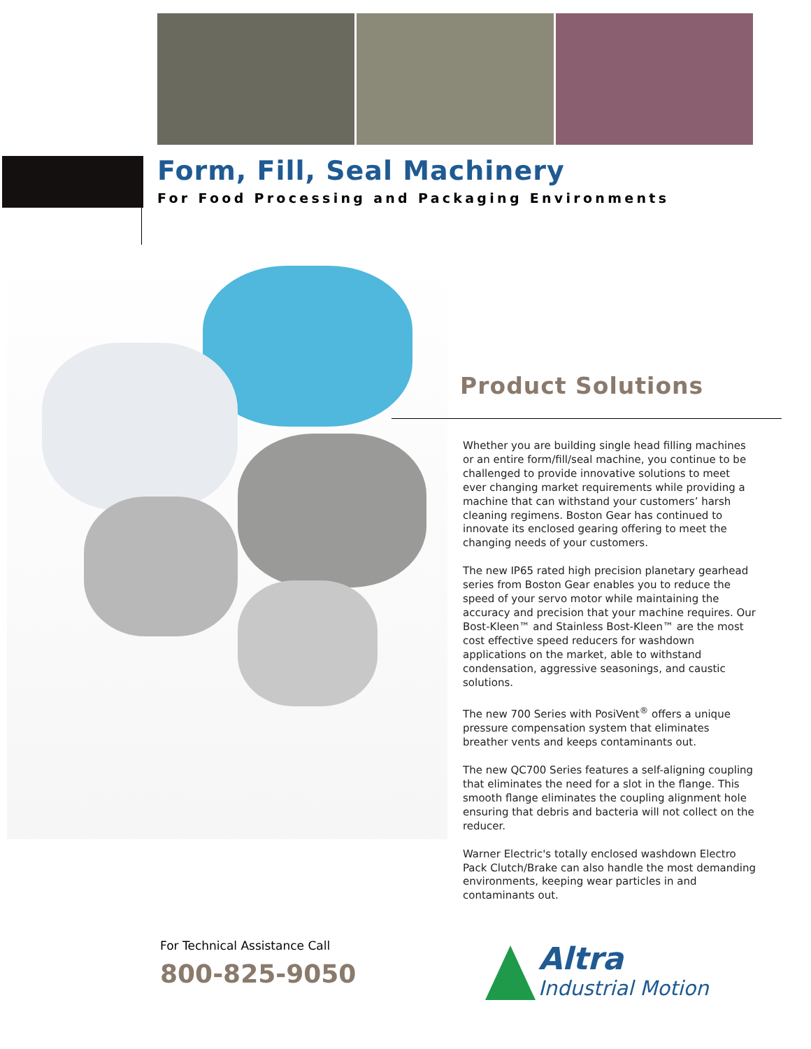Form, Fill, Seal Machinery
For Food Processing and Packaging Environments
Product Solutions
Whether you are building single head filling machines or an entire form/fill/seal machine, you continue to be challenged to provide innovative solutions to meet ever changing market requirements while providing a machine that can withstand your customers’ harsh cleaning regimens. Boston Gear has continued to innovate its enclosed gearing offering to meet the changing needs of your customers.
The new IP65 rated high precision planetary gearhead series from Boston Gear enables you to reduce the speed of your servo motor while maintaining the accuracy and precision that your machine requires. Our Bost-Kleen™ and Stainless Bost-Kleen™ are the most cost effective speed reducers for washdown applications on the market, able to withstand condensation, aggressive seasonings, and caustic solutions.
The new 700 Series with PosiVent<sup>®</sup> offers a unique pressure compensation system that eliminates breather vents and keeps contaminants out.
The new QC700 Series features a self-aligning coupling that eliminates the need for a slot in the flange. This smooth flange eliminates the coupling alignment hole ensuring that debris and bacteria will not collect on the reducer.
Warner Electric's totally enclosed washdown Electro Pack Clutch/Brake can also handle the most demanding environments, keeping wear particles in and contaminants out.
For Technical Assistance Call
800-825-9050
Altra
Industrial Motion